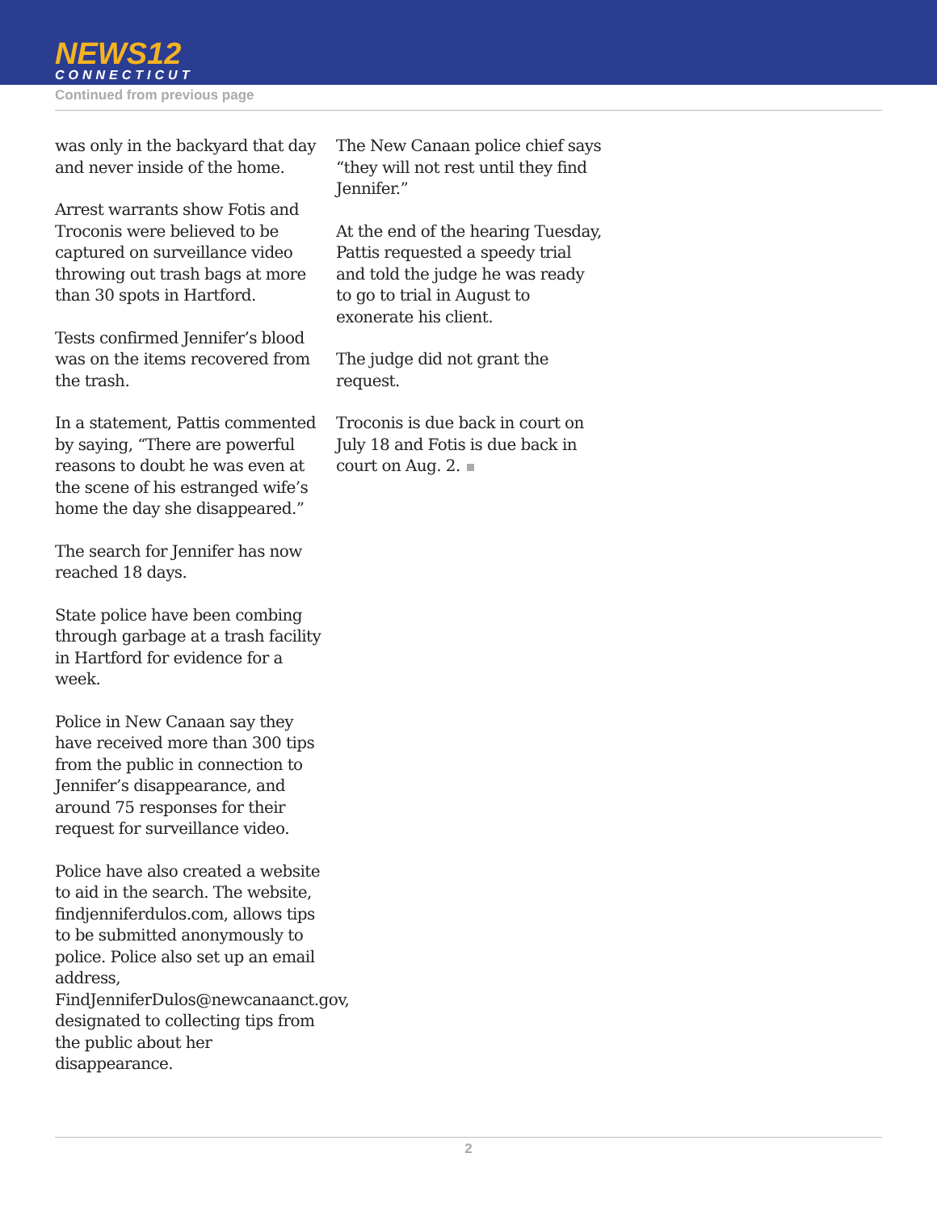NEWS12
CONNECTICUT
Continued from previous page
was only in the backyard that day and never inside of the home.
Arrest warrants show Fotis and Troconis were believed to be captured on surveillance video throwing out trash bags at more than 30 spots in Hartford.
Tests confirmed Jennifer’s blood was on the items recovered from the trash.
In a statement, Pattis commented by saying, “There are powerful reasons to doubt he was even at the scene of his estranged wife’s home the day she disappeared.”
The search for Jennifer has now reached 18 days.
State police have been combing through garbage at a trash facility in Hartford for evidence for a week.
Police in New Canaan say they have received more than 300 tips from the public in connection to Jennifer’s disappearance, and around 75 responses for their request for surveillance video.
Police have also created a website to aid in the search. The website, findjenniferdulos.com, allows tips to be submitted anonymously to police. Police also set up an email address, FindJenniferDulos@newcanaanct.gov, designated to collecting tips from the public about her disappearance.
The New Canaan police chief says “they will not rest until they find Jennifer.”
At the end of the hearing Tuesday, Pattis requested a speedy trial and told the judge he was ready to go to trial in August to exonerate his client.
The judge did not grant the request.
Troconis is due back in court on July 18 and Fotis is due back in court on Aug. 2.
2